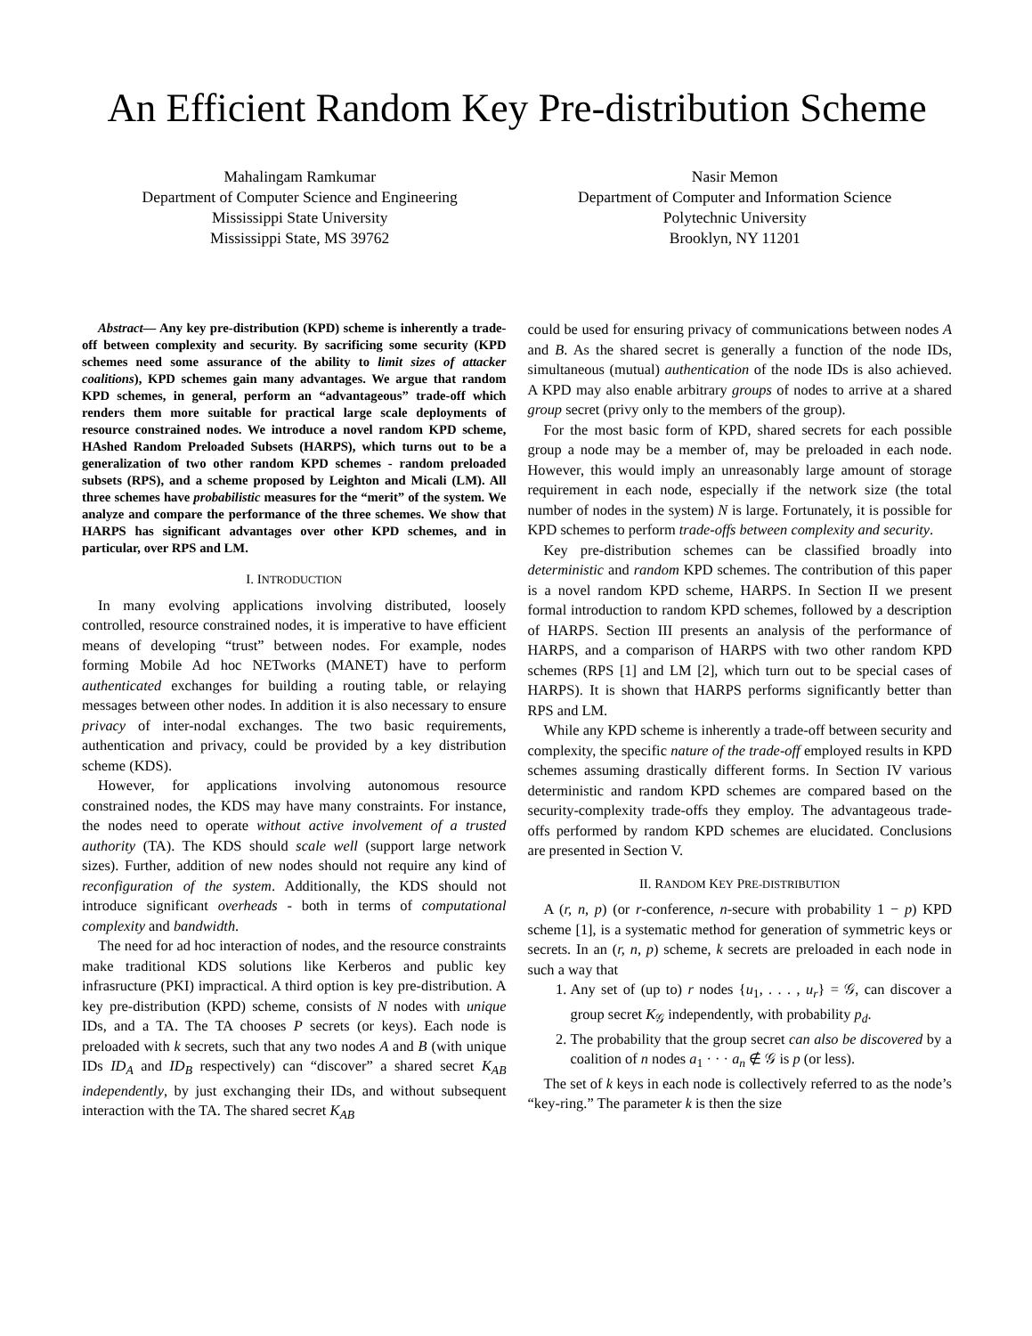An Efficient Random Key Pre-distribution Scheme
Mahalingam Ramkumar
Department of Computer Science and Engineering
Mississippi State University
Mississippi State, MS 39762
Nasir Memon
Department of Computer and Information Science
Polytechnic University
Brooklyn, NY 11201
Abstract— Any key pre-distribution (KPD) scheme is inherently a trade-off between complexity and security. By sacrificing some security (KPD schemes need some assurance of the ability to limit sizes of attacker coalitions), KPD schemes gain many advantages. We argue that random KPD schemes, in general, perform an “advantageous” trade-off which renders them more suitable for practical large scale deployments of resource constrained nodes. We introduce a novel random KPD scheme, HAshed Random Preloaded Subsets (HARPS), which turns out to be a generalization of two other random KPD schemes - random preloaded subsets (RPS), and a scheme proposed by Leighton and Micali (LM). All three schemes have probabilistic measures for the “merit” of the system. We analyze and compare the performance of the three schemes. We show that HARPS has significant advantages over other KPD schemes, and in particular, over RPS and LM.
I. INTRODUCTION
In many evolving applications involving distributed, loosely controlled, resource constrained nodes, it is imperative to have efficient means of developing “trust” between nodes. For example, nodes forming Mobile Ad hoc NETworks (MANET) have to perform authenticated exchanges for building a routing table, or relaying messages between other nodes. In addition it is also necessary to ensure privacy of inter-nodal exchanges. The two basic requirements, authentication and privacy, could be provided by a key distribution scheme (KDS).
However, for applications involving autonomous resource constrained nodes, the KDS may have many constraints. For instance, the nodes need to operate without active involvement of a trusted authority (TA). The KDS should scale well (support large network sizes). Further, addition of new nodes should not require any kind of reconfiguration of the system. Additionally, the KDS should not introduce significant overheads - both in terms of computational complexity and bandwidth.
The need for ad hoc interaction of nodes, and the resource constraints make traditional KDS solutions like Kerberos and public key infrasructure (PKI) impractical. A third option is key pre-distribution. A key pre-distribution (KPD) scheme, consists of N nodes with unique IDs, and a TA. The TA chooses P secrets (or keys). Each node is preloaded with k secrets, such that any two nodes A and B (with unique IDs ID<sub>A</sub> and ID<sub>B</sub> respectively) can “discover” a shared secret K<sub>AB</sub> independently, by just exchanging their IDs, and without subsequent interaction with the TA. The shared secret K<sub>AB</sub>
could be used for ensuring privacy of communications between nodes A and B. As the shared secret is generally a function of the node IDs, simultaneous (mutual) authentication of the node IDs is also achieved. A KPD may also enable arbitrary groups of nodes to arrive at a shared group secret (privy only to the members of the group).
For the most basic form of KPD, shared secrets for each possible group a node may be a member of, may be preloaded in each node. However, this would imply an unreasonably large amount of storage requirement in each node, especially if the network size (the total number of nodes in the system) N is large. Fortunately, it is possible for KPD schemes to perform trade-offs between complexity and security.
Key pre-distribution schemes can be classified broadly into deterministic and random KPD schemes. The contribution of this paper is a novel random KPD scheme, HARPS. In Section II we present formal introduction to random KPD schemes, followed by a description of HARPS. Section III presents an analysis of the performance of HARPS, and a comparison of HARPS with two other random KPD schemes (RPS [1] and LM [2], which turn out to be special cases of HARPS). It is shown that HARPS performs significantly better than RPS and LM.
While any KPD scheme is inherently a trade-off between security and complexity, the specific nature of the trade-off employed results in KPD schemes assuming drastically different forms. In Section IV various deterministic and random KPD schemes are compared based on the security-complexity trade-offs they employ. The advantageous trade-offs performed by random KPD schemes are elucidated. Conclusions are presented in Section V.
II. RANDOM KEY PRE-DISTRIBUTION
A (r, n, p) (or r-conference, n-secure with probability 1 − p) KPD scheme [1], is a systematic method for generation of symmetric keys or secrets. In an (r, n, p) scheme, k secrets are preloaded in each node in such a way that
1. Any set of (up to) r nodes {u<sub>1</sub>, . . . , u<sub>r</sub>} = 𝒢, can discover a group secret K<sub>𝒢</sub> independently, with probability p<sub>d</sub>.
2. The probability that the group secret can also be discovered by a coalition of n nodes a<sub>1</sub> · · · a<sub>n</sub> ∉ 𝒢 is p (or less).
The set of k keys in each node is collectively referred to as the node’s “key-ring.” The parameter k is then the size